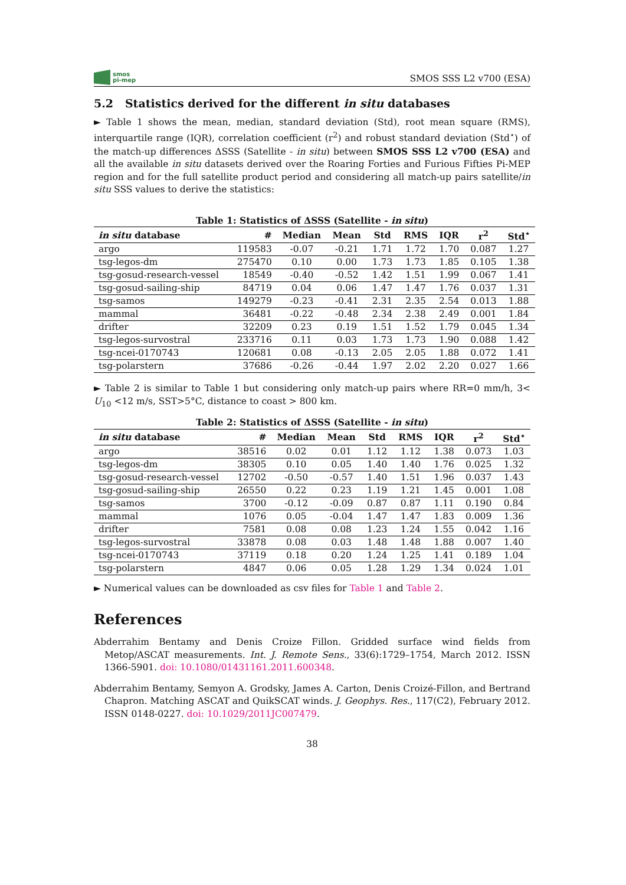smos
pi-mep
SMOS SSS L2 v700 (ESA)
5.2 Statistics derived for the different in situ databases
► Table 1 shows the mean, median, standard deviation (Std), root mean square (RMS), interquartile range (IQR), correlation coefficient (r<sup>2</sup>) and robust standard deviation (Std<sup>⋆</sup>) of the match-up differences ΔSSS (Satellite - in situ) between SMOS SSS L2 v700 (ESA) and all the available in situ datasets derived over the Roaring Forties and Furious Fifties Pi-MEP region and for the full satellite product period and considering all match-up pairs satellite/in situ SSS values to derive the statistics:
Table 1: Statistics of ΔSSS (Satellite - in situ)
| in situ database | # | Median | Mean | Std | RMS | IQR | r<sup>2</sup> | Std<sup>⋆</sup> |
| --- | --- | --- | --- | --- | --- | --- | --- | --- |
| argo | 119583 | -0.07 | -0.21 | 1.71 | 1.72 | 1.70 | 0.087 | 1.27 |
| tsg-legos-dm | 275470 | 0.10 | 0.00 | 1.73 | 1.73 | 1.85 | 0.105 | 1.38 |
| tsg-gosud-research-vessel | 18549 | -0.40 | -0.52 | 1.42 | 1.51 | 1.99 | 0.067 | 1.41 |
| tsg-gosud-sailing-ship | 84719 | 0.04 | 0.06 | 1.47 | 1.47 | 1.76 | 0.037 | 1.31 |
| tsg-samos | 149279 | -0.23 | -0.41 | 2.31 | 2.35 | 2.54 | 0.013 | 1.88 |
| mammal | 36481 | -0.22 | -0.48 | 2.34 | 2.38 | 2.49 | 0.001 | 1.84 |
| drifter | 32209 | 0.23 | 0.19 | 1.51 | 1.52 | 1.79 | 0.045 | 1.34 |
| tsg-legos-survostral | 233716 | 0.11 | 0.03 | 1.73 | 1.73 | 1.90 | 0.088 | 1.42 |
| tsg-ncei-0170743 | 120681 | 0.08 | -0.13 | 2.05 | 2.05 | 1.88 | 0.072 | 1.41 |
| tsg-polarstern | 37686 | -0.26 | -0.44 | 1.97 | 2.02 | 2.20 | 0.027 | 1.66 |
► Table 2 is similar to Table 1 but considering only match-up pairs where RR=0 mm/h, 3< U<sub>10</sub> <12 m/s, SST>5°C, distance to coast > 800 km.
Table 2: Statistics of ΔSSS (Satellite - in situ)
| in situ database | # | Median | Mean | Std | RMS | IQR | r<sup>2</sup> | Std<sup>⋆</sup> |
| --- | --- | --- | --- | --- | --- | --- | --- | --- |
| argo | 38516 | 0.02 | 0.01 | 1.12 | 1.12 | 1.38 | 0.073 | 1.03 |
| tsg-legos-dm | 38305 | 0.10 | 0.05 | 1.40 | 1.40 | 1.76 | 0.025 | 1.32 |
| tsg-gosud-research-vessel | 12702 | -0.50 | -0.57 | 1.40 | 1.51 | 1.96 | 0.037 | 1.43 |
| tsg-gosud-sailing-ship | 26550 | 0.22 | 0.23 | 1.19 | 1.21 | 1.45 | 0.001 | 1.08 |
| tsg-samos | 3700 | -0.12 | -0.09 | 0.87 | 0.87 | 1.11 | 0.190 | 0.84 |
| mammal | 1076 | 0.05 | -0.04 | 1.47 | 1.47 | 1.83 | 0.009 | 1.36 |
| drifter | 7581 | 0.08 | 0.08 | 1.23 | 1.24 | 1.55 | 0.042 | 1.16 |
| tsg-legos-survostral | 33878 | 0.08 | 0.03 | 1.48 | 1.48 | 1.88 | 0.007 | 1.40 |
| tsg-ncei-0170743 | 37119 | 0.18 | 0.20 | 1.24 | 1.25 | 1.41 | 0.189 | 1.04 |
| tsg-polarstern | 4847 | 0.06 | 0.05 | 1.28 | 1.29 | 1.34 | 0.024 | 1.01 |
► Numerical values can be downloaded as csv files for Table 1 and Table 2.
References
Abderrahim Bentamy and Denis Croize Fillon. Gridded surface wind fields from Metop/ASCAT measurements. Int. J. Remote Sens., 33(6):1729–1754, March 2012. ISSN 1366-5901. doi: 10.1080/01431161.2011.600348.
Abderrahim Bentamy, Semyon A. Grodsky, James A. Carton, Denis Croizé-Fillon, and Bertrand Chapron. Matching ASCAT and QuikSCAT winds. J. Geophys. Res., 117(C2), February 2012. ISSN 0148-0227. doi: 10.1029/2011JC007479.
38